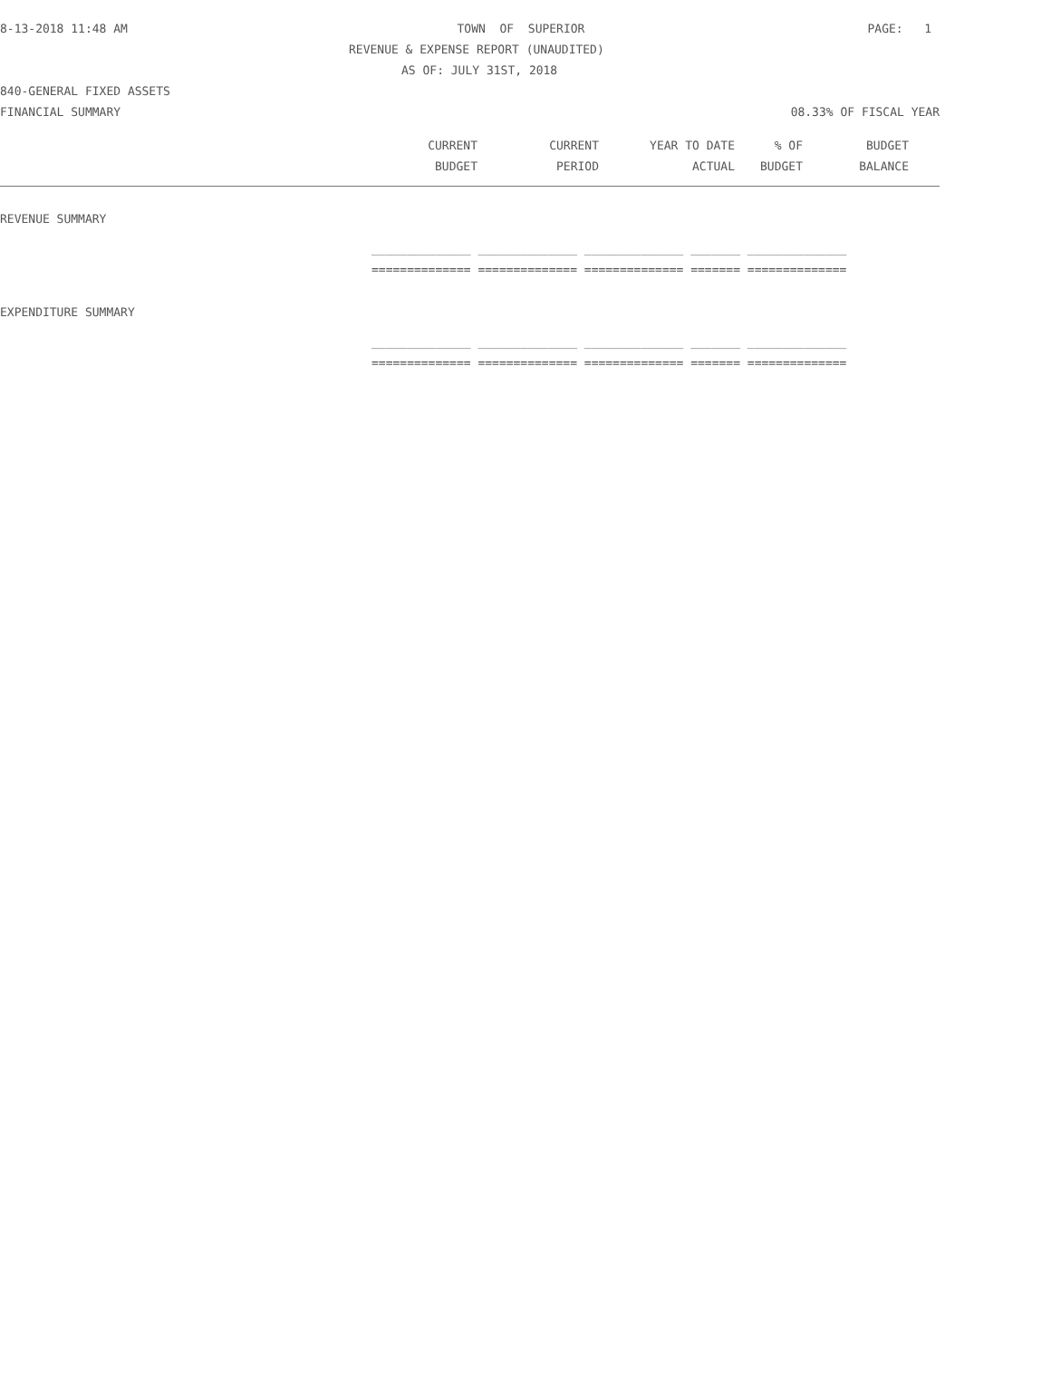8-13-2018 11:48 AM TOWN OF SUPERIOR PAGE: 1
REVENUE & EXPENSE REPORT (UNAUDITED)
AS OF: JULY 31ST, 2018
840-GENERAL FIXED ASSETS
FINANCIAL SUMMARY 08.33% OF FISCAL YEAR
| CURRENT | CURRENT | YEAR TO DATE | % OF | BUDGET |
| --- | --- | --- | --- | --- |
| BUDGET | PERIOD | ACTUAL | BUDGET | BALANCE |
REVENUE SUMMARY
| ______________ ______________ ______________ _______ ______________ |
| ============== ============== ============== ======= ============== |
EXPENDITURE SUMMARY
| ______________ ______________ ______________ _______ ______________ |
| ============== ============== ============== ======= ============== |